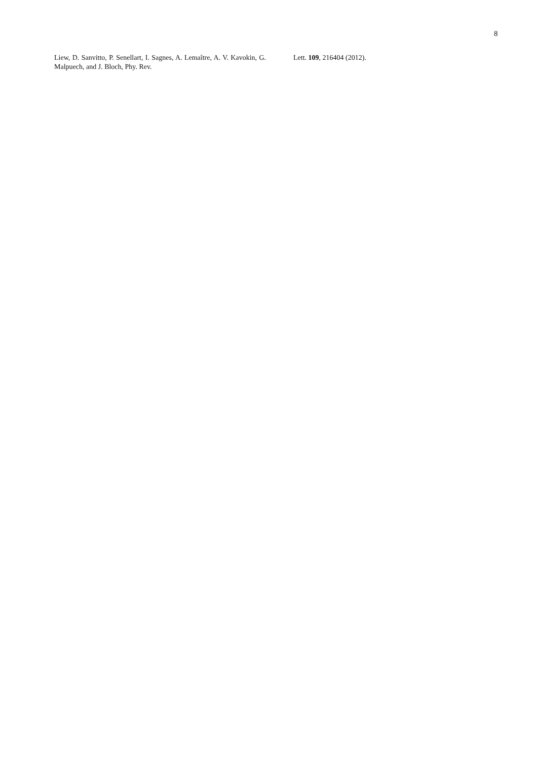8
Liew, D. Sanvitto, P. Senellart, I. Sagnes, A. Lemaître, A. V. Kavokin, G. Malpuech, and J. Bloch, Phy. Rev.
Lett. 109, 216404 (2012).